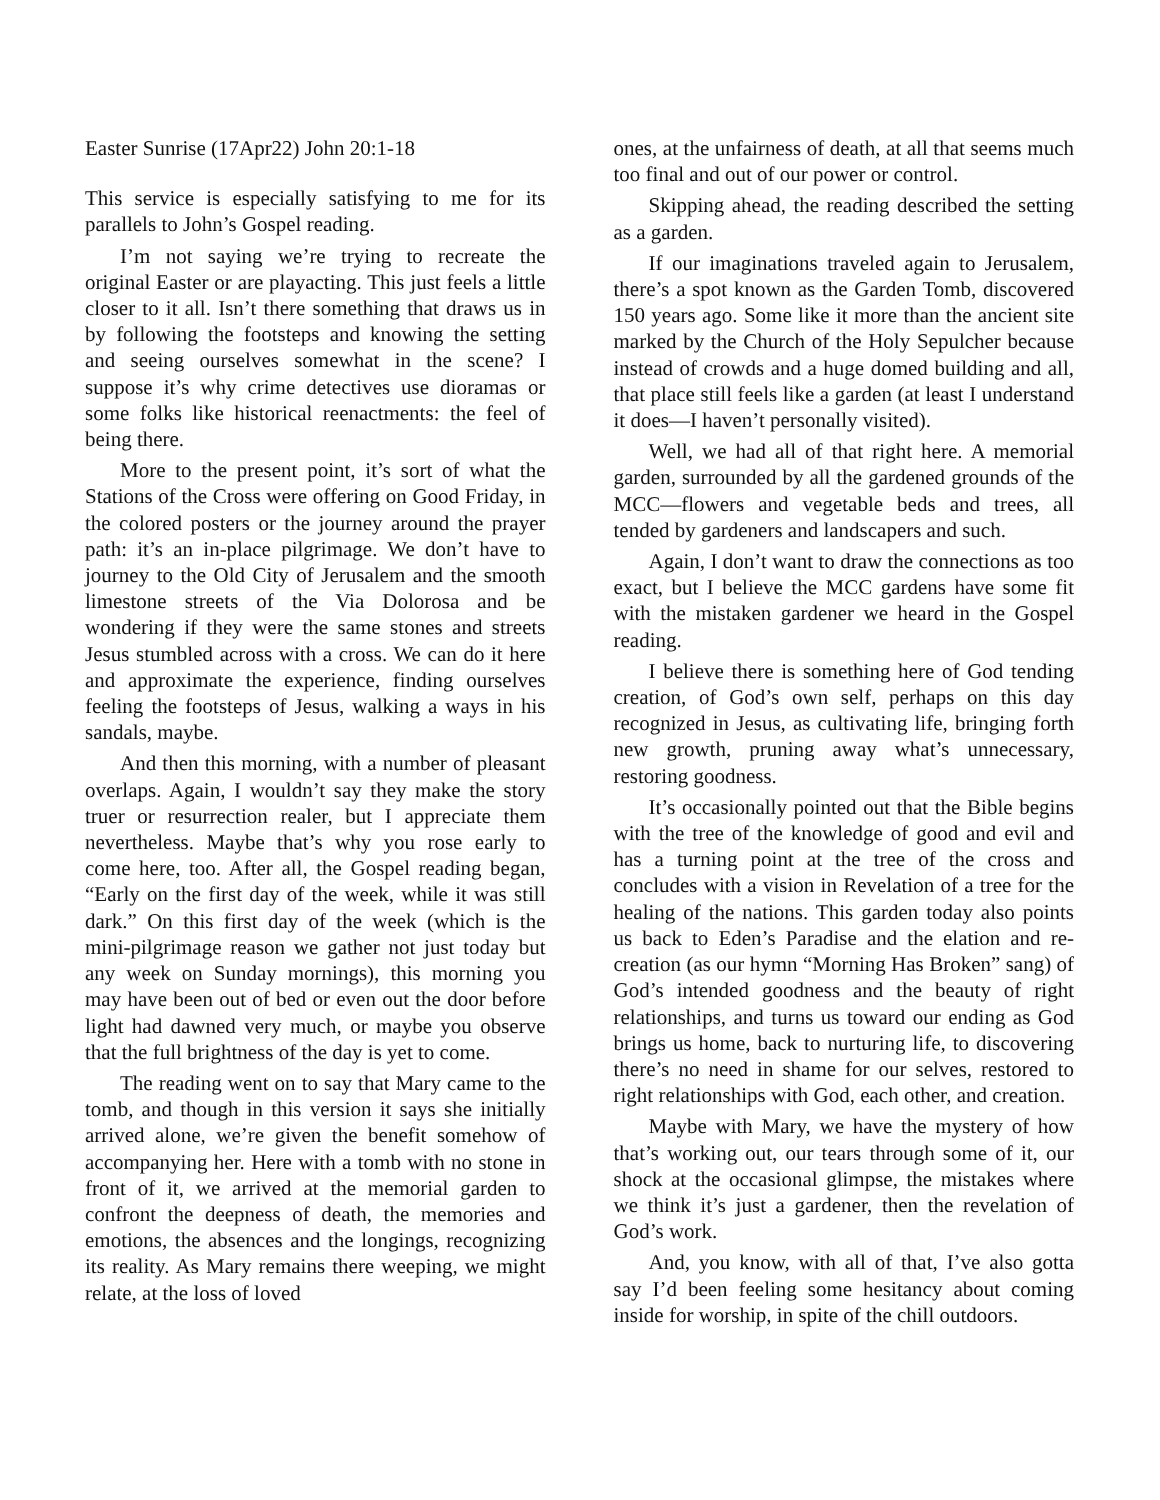Easter Sunrise (17Apr22) John 20:1-18
This service is especially satisfying to me for its parallels to John’s Gospel reading.
I’m not saying we’re trying to recreate the original Easter or are playacting. This just feels a little closer to it all. Isn’t there something that draws us in by following the footsteps and knowing the setting and seeing ourselves somewhat in the scene? I suppose it’s why crime detectives use dioramas or some folks like historical reenactments: the feel of being there.
More to the present point, it’s sort of what the Stations of the Cross were offering on Good Friday, in the colored posters or the journey around the prayer path: it’s an in-place pilgrimage. We don’t have to journey to the Old City of Jerusalem and the smooth limestone streets of the Via Dolorosa and be wondering if they were the same stones and streets Jesus stumbled across with a cross. We can do it here and approximate the experience, finding ourselves feeling the footsteps of Jesus, walking a ways in his sandals, maybe.
And then this morning, with a number of pleasant overlaps. Again, I wouldn’t say they make the story truer or resurrection realer, but I appreciate them nevertheless. Maybe that’s why you rose early to come here, too. After all, the Gospel reading began, “Early on the first day of the week, while it was still dark.” On this first day of the week (which is the mini-pilgrimage reason we gather not just today but any week on Sunday mornings), this morning you may have been out of bed or even out the door before light had dawned very much, or maybe you observe that the full brightness of the day is yet to come.
The reading went on to say that Mary came to the tomb, and though in this version it says she initially arrived alone, we’re given the benefit somehow of accompanying her. Here with a tomb with no stone in front of it, we arrived at the memorial garden to confront the deepness of death, the memories and emotions, the absences and the longings, recognizing its reality. As Mary remains there weeping, we might relate, at the loss of loved
ones, at the unfairness of death, at all that seems much too final and out of our power or control.
Skipping ahead, the reading described the setting as a garden.
If our imaginations traveled again to Jerusalem, there’s a spot known as the Garden Tomb, discovered 150 years ago. Some like it more than the ancient site marked by the Church of the Holy Sepulcher because instead of crowds and a huge domed building and all, that place still feels like a garden (at least I understand it does—I haven’t personally visited).
Well, we had all of that right here. A memorial garden, surrounded by all the gardened grounds of the MCC—flowers and vegetable beds and trees, all tended by gardeners and landscapers and such.
Again, I don’t want to draw the connections as too exact, but I believe the MCC gardens have some fit with the mistaken gardener we heard in the Gospel reading.
I believe there is something here of God tending creation, of God’s own self, perhaps on this day recognized in Jesus, as cultivating life, bringing forth new growth, pruning away what’s unnecessary, restoring goodness.
It’s occasionally pointed out that the Bible begins with the tree of the knowledge of good and evil and has a turning point at the tree of the cross and concludes with a vision in Revelation of a tree for the healing of the nations. This garden today also points us back to Eden’s Paradise and the elation and re-creation (as our hymn “Morning Has Broken” sang) of God’s intended goodness and the beauty of right relationships, and turns us toward our ending as God brings us home, back to nurturing life, to discovering there’s no need in shame for our selves, restored to right relationships with God, each other, and creation.
Maybe with Mary, we have the mystery of how that’s working out, our tears through some of it, our shock at the occasional glimpse, the mistakes where we think it’s just a gardener, then the revelation of God’s work.
And, you know, with all of that, I’ve also gotta say I’d been feeling some hesitancy about coming inside for worship, in spite of the chill outdoors.